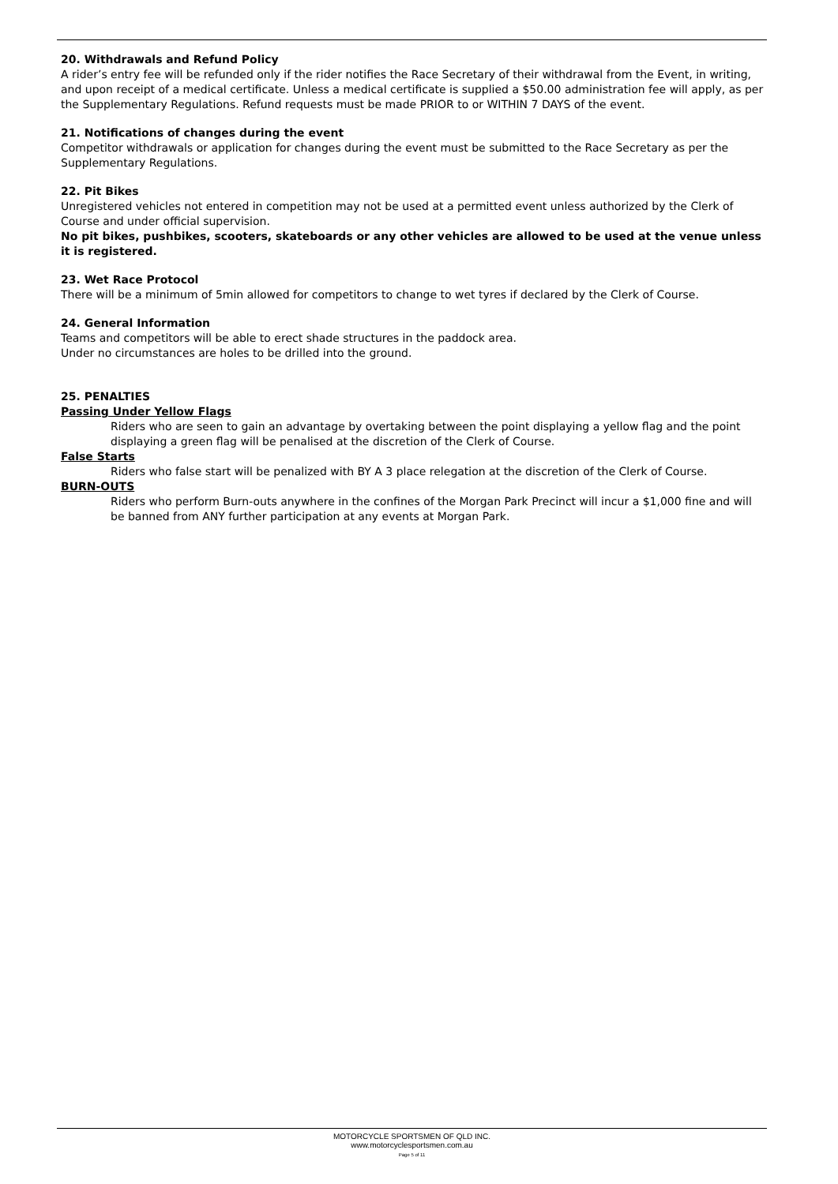20. Withdrawals and Refund Policy
A rider’s entry fee will be refunded only if the rider notifies the Race Secretary of their withdrawal from the Event, in writing, and upon receipt of a medical certificate. Unless a medical certificate is supplied a $50.00 administration fee will apply, as per the Supplementary Regulations. Refund requests must be made PRIOR to or WITHIN 7 DAYS of the event.
21. Notifications of changes during the event
Competitor withdrawals or application for changes during the event must be submitted to the Race Secretary as per the Supplementary Regulations.
22. Pit Bikes
Unregistered vehicles not entered in competition may not be used at a permitted event unless authorized by the Clerk of Course and under official supervision.
No pit bikes, pushbikes, scooters, skateboards or any other vehicles are allowed to be used at the venue unless it is registered.
23. Wet Race Protocol
There will be a minimum of 5min allowed for competitors to change to wet tyres if declared by the Clerk of Course.
24. General Information
Teams and competitors will be able to erect shade structures in the paddock area.
Under no circumstances are holes to be drilled into the ground.
25. PENALTIES
Passing Under Yellow Flags
Riders who are seen to gain an advantage by overtaking between the point displaying a yellow flag and the point displaying a green flag will be penalised at the discretion of the Clerk of Course.
False Starts
Riders who false start will be penalized with BY A 3 place relegation at the discretion of the Clerk of Course.
BURN-OUTS
Riders who perform Burn-outs anywhere in the confines of the Morgan Park Precinct will incur a $1,000 fine and will be banned from ANY further participation at any events at Morgan Park.
MOTORCYCLE SPORTSMEN OF QLD INC.
www.motorcyclesportsmen.com.au
Page 5 of 11